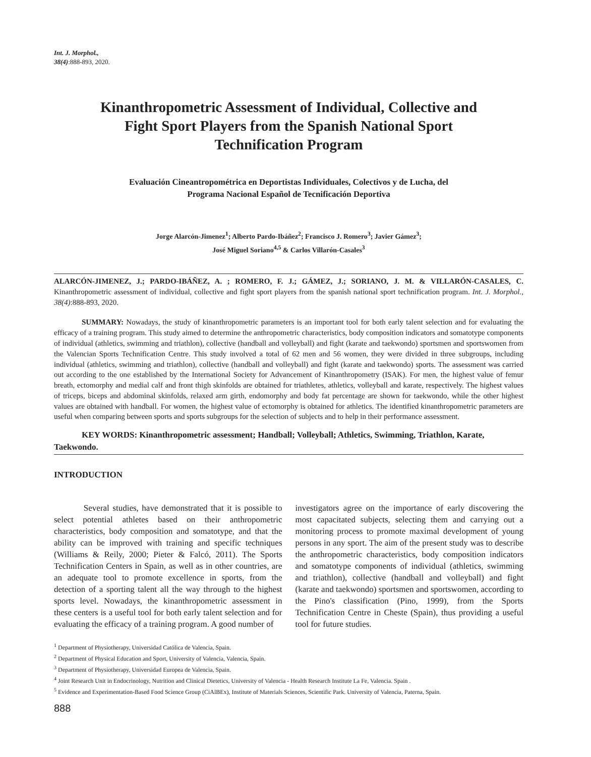Int. J. Morphol.,
38(4):888-893, 2020.
Kinanthropometric Assessment of Individual, Collective and Fight Sport Players from the Spanish National Sport Technification Program
Evaluación Cineantropométrica en Deportistas Individuales, Colectivos y de Lucha, del Programa Nacional Español de Tecnificación Deportiva
Jorge Alarcón-Jimenez<sup>1</sup>; Alberto Pardo-Ibáñez<sup>2</sup>; Francisco J. Romero<sup>3</sup>; Javier Gámez<sup>3</sup>;
José Miguel Soriano<sup>4,5</sup> & Carlos Villarón-Casales<sup>3</sup>
ALARCÓN-JIMENEZ, J.; PARDO-IBÁÑEZ, A. ; ROMERO, F. J.; GÁMEZ, J.; SORIANO, J. M. & VILLARÓN-CASALES, C. Kinanthropometric assessment of individual, collective and fight sport players from the spanish national sport technification program. Int. J. Morphol., 38(4):888-893, 2020.
SUMMARY: Nowadays, the study of kinanthropometric parameters is an important tool for both early talent selection and for evaluating the efficacy of a training program. This study aimed to determine the anthropometric characteristics, body composition indicators and somatotype components of individual (athletics, swimming and triathlon), collective (handball and volleyball) and fight (karate and taekwondo) sportsmen and sportswomen from the Valencian Sports Technification Centre. This study involved a total of 62 men and 56 women, they were divided in three subgroups, including individual (athletics, swimming and triathlon), collective (handball and volleyball) and fight (karate and taekwondo) sports. The assessment was carried out according to the one established by the International Society for Advancement of Kinanthropometry (ISAK). For men, the highest value of femur breath, ectomorphy and medial calf and front thigh skinfolds are obtained for triathletes, athletics, volleyball and karate, respectively. The highest values of triceps, biceps and abdominal skinfolds, relaxed arm girth, endomorphy and body fat percentage are shown for taekwondo, while the other highest values are obtained with handball. For women, the highest value of ectomorphy is obtained for athletics. The identified kinanthropometric parameters are useful when comparing between sports and sports subgroups for the selection of subjects and to help in their performance assessment.
KEY WORDS: Kinanthropometric assessment; Handball; Volleyball; Athletics, Swimming, Triathlon, Karate, Taekwondo.
INTRODUCTION
Several studies, have demonstrated that it is possible to select potential athletes based on their anthropometric characteristics, body composition and somatotype, and that the ability can be improved with training and specific techniques (Williams & Reily, 2000; Pieter & Falcó, 2011). The Sports Technification Centers in Spain, as well as in other countries, are an adequate tool to promote excellence in sports, from the detection of a sporting talent all the way through to the highest sports level. Nowadays, the kinanthropometric assessment in these centers is a useful tool for both early talent selection and for evaluating the efficacy of a training program. A good number of
investigators agree on the importance of early discovering the most capacitated subjects, selecting them and carrying out a monitoring process to promote maximal development of young persons in any sport. The aim of the present study was to describe the anthropometric characteristics, body composition indicators and somatotype components of individual (athletics, swimming and triathlon), collective (handball and volleyball) and fight (karate and taekwondo) sportsmen and sportswomen, according to the Pino's classification (Pino, 1999), from the Sports Technification Centre in Cheste (Spain), thus providing a useful tool for future studies.
<sup>1</sup> Department of Physiotherapy, Universidad Católica de Valencia, Spain.
<sup>2</sup> Department of Physical Education and Sport, University of Valencia, Valencia, Spain.
<sup>3</sup> Department of Physiotherapy, Universidad Europea de Valencia, Spain.
<sup>4</sup> Joint Research Unit in Endocrinology, Nutrition and Clinical Dietetics, University of Valencia - Health Research Institute La Fe, Valencia. Spain .
<sup>5</sup> Evidence and Experimentation-Based Food Science Group (CiAlBEx), Institute of Materials Sciences, Scientific Park. University of Valencia, Paterna, Spain.
888